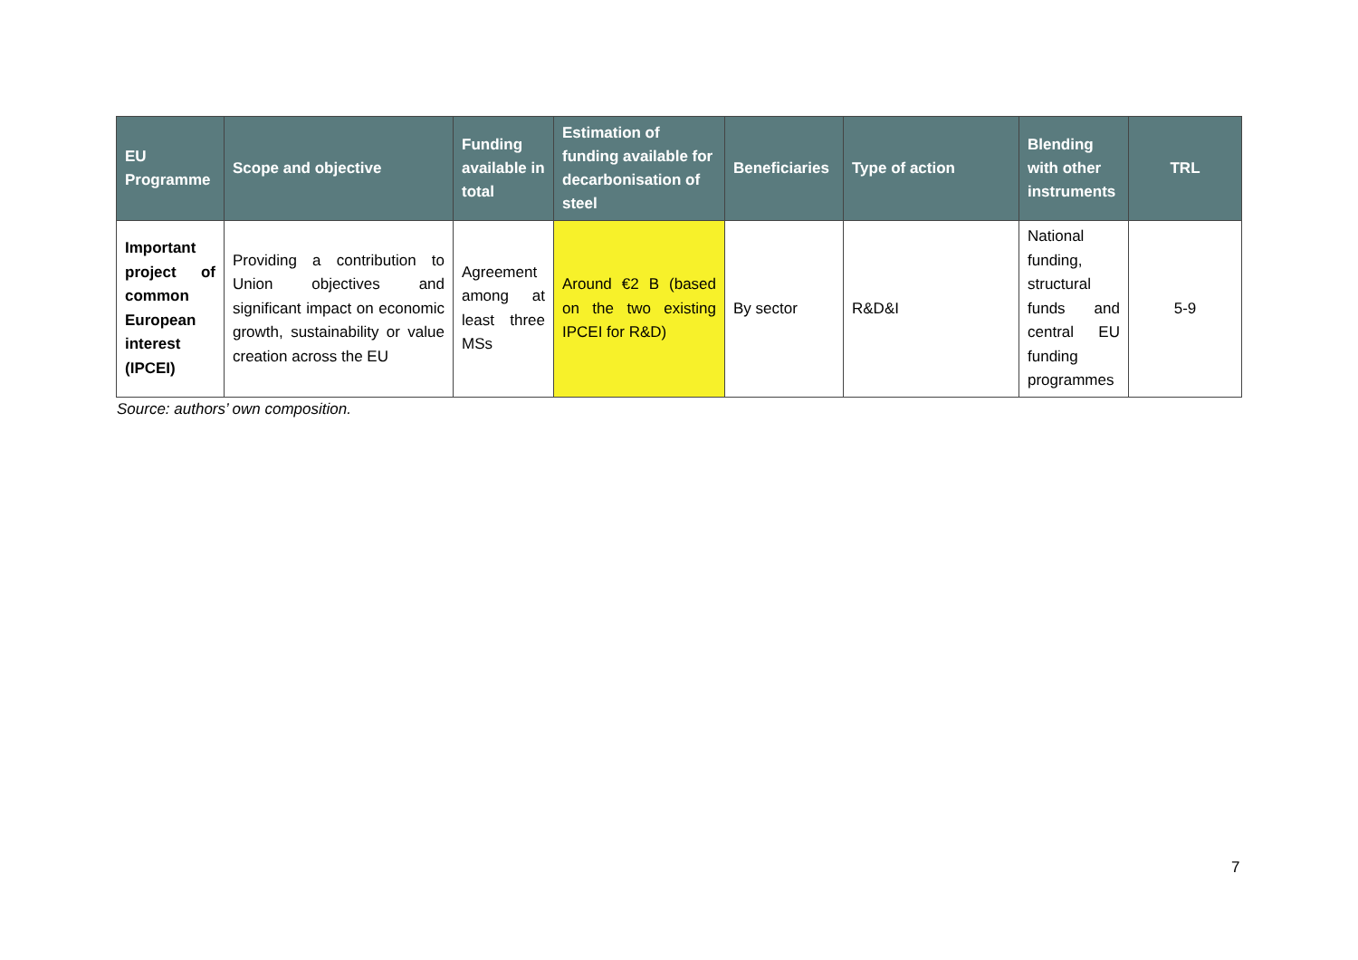| EU Programme | Scope and objective | Funding available in total | Estimation of funding available for decarbonisation of steel | Beneficiaries | Type of action | Blending with other instruments | TRL |
| --- | --- | --- | --- | --- | --- | --- | --- |
| Important project of common European interest (IPCEI) | Providing a contribution to Union objectives and significant impact on economic growth, sustainability or value creation across the EU | Agreement among at least three MSs | Around €2 B (based on the two existing IPCEI for R&D) | By sector | R&D&I | National funding, structural funds and central EU funding programmes | 5-9 |
Source: authors’ own composition.
7